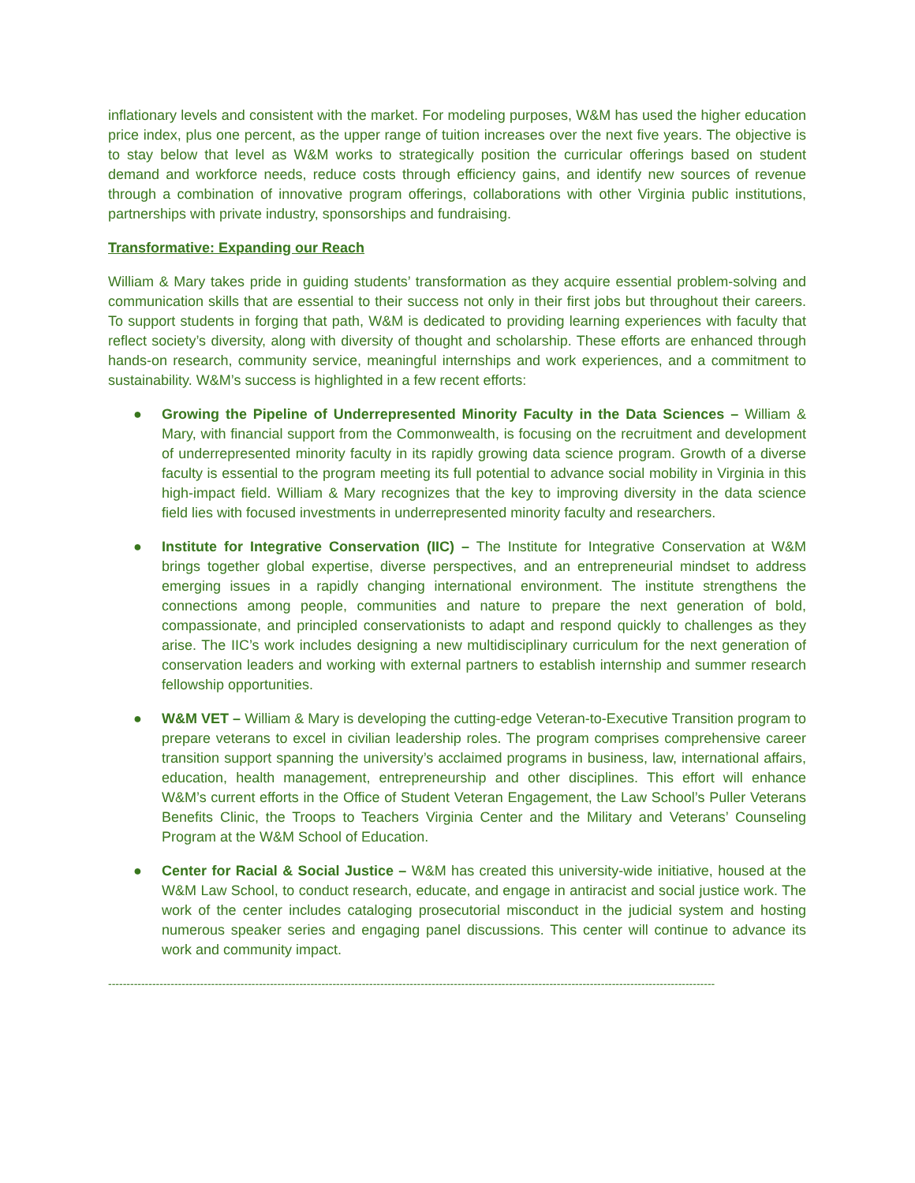inflationary levels and consistent with the market. For modeling purposes, W&M has used the higher education price index, plus one percent, as the upper range of tuition increases over the next five years. The objective is to stay below that level as W&M works to strategically position the curricular offerings based on student demand and workforce needs, reduce costs through efficiency gains, and identify new sources of revenue through a combination of innovative program offerings, collaborations with other Virginia public institutions, partnerships with private industry, sponsorships and fundraising.
Transformative: Expanding our Reach
William & Mary takes pride in guiding students’ transformation as they acquire essential problem-solving and communication skills that are essential to their success not only in their first jobs but throughout their careers. To support students in forging that path, W&M is dedicated to providing learning experiences with faculty that reflect society’s diversity, along with diversity of thought and scholarship. These efforts are enhanced through hands-on research, community service, meaningful internships and work experiences, and a commitment to sustainability. W&M’s success is highlighted in a few recent efforts:
● Growing the Pipeline of Underrepresented Minority Faculty in the Data Sciences – William & Mary, with financial support from the Commonwealth, is focusing on the recruitment and development of underrepresented minority faculty in its rapidly growing data science program. Growth of a diverse faculty is essential to the program meeting its full potential to advance social mobility in Virginia in this high-impact field. William & Mary recognizes that the key to improving diversity in the data science field lies with focused investments in underrepresented minority faculty and researchers.
● Institute for Integrative Conservation (IIC) – The Institute for Integrative Conservation at W&M brings together global expertise, diverse perspectives, and an entrepreneurial mindset to address emerging issues in a rapidly changing international environment. The institute strengthens the connections among people, communities and nature to prepare the next generation of bold, compassionate, and principled conservationists to adapt and respond quickly to challenges as they arise. The IIC’s work includes designing a new multidisciplinary curriculum for the next generation of conservation leaders and working with external partners to establish internship and summer research fellowship opportunities.
● W&M VET – William & Mary is developing the cutting-edge Veteran-to-Executive Transition program to prepare veterans to excel in civilian leadership roles. The program comprises comprehensive career transition support spanning the university’s acclaimed programs in business, law, international affairs, education, health management, entrepreneurship and other disciplines. This effort will enhance W&M’s current efforts in the Office of Student Veteran Engagement, the Law School’s Puller Veterans Benefits Clinic, the Troops to Teachers Virginia Center and the Military and Veterans’ Counseling Program at the W&M School of Education.
● Center for Racial & Social Justice – W&M has created this university-wide initiative, housed at the W&M Law School, to conduct research, educate, and engage in antiracist and social justice work. The work of the center includes cataloging prosecutorial misconduct in the judicial system and hosting numerous speaker series and engaging panel discussions. This center will continue to advance its work and community impact.
---------------------------------------------------------------------------------------------------------------------------------------------------------------------